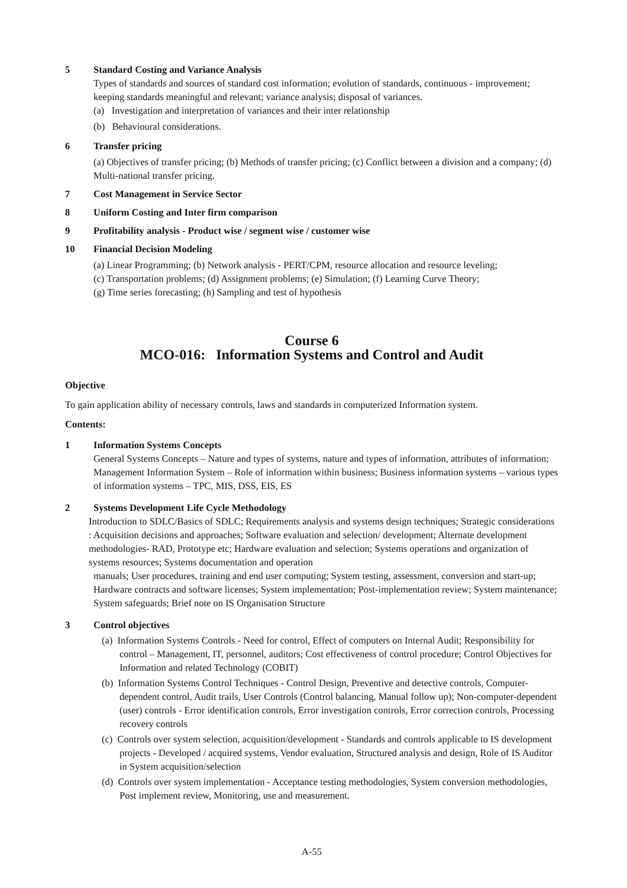5 Standard Costing and Variance Analysis
Types of standards and sources of standard cost information; evolution of standards, continuous - improvement; keeping standards meaningful and relevant; variance analysis; disposal of variances.
(a) Investigation and interpretation of variances and their inter relationship
(b) Behavioural considerations.
6 Transfer pricing
(a) Objectives of transfer pricing; (b) Methods of transfer pricing; (c) Conflict between a division and a company; (d) Multi-national transfer pricing.
7 Cost Management in Service Sector
8 Uniform Costing and Inter firm comparison
9 Profitability analysis - Product wise / segment wise / customer wise
10 Financial Decision Modeling
(a) Linear Programming; (b) Network analysis - PERT/CPM, resource allocation and resource leveling;
(c) Transportation problems; (d) Assignment problems; (e) Simulation; (f) Learning Curve Theory;
(g) Time series forecasting; (h) Sampling and test of hypothesis
Course 6
MCO-016: Information Systems and Control and Audit
Objective
To gain application ability of necessary controls, laws and standards in computerized Information system.
Contents:
1 Information Systems Concepts
General Systems Concepts – Nature and types of systems, nature and types of information, attributes of information; Management Information System – Role of information within business; Business information systems – various types of information systems – TPC, MIS, DSS, EIS, ES
2 Systems Development Life Cycle Methodology
Introduction to SDLC/Basics of SDLC; Requirements analysis and systems design techniques; Strategic considerations : Acquisition decisions and approaches; Software evaluation and selection/ development; Alternate development methodologies- RAD, Prototype etc; Hardware evaluation and selection; Systems operations and organization of systems resources; Systems documentation and operation
manuals; User procedures, training and end user computing; System testing, assessment, conversion and start-up; Hardware contracts and software licenses; System implementation; Post-implementation review; System maintenance; System safeguards; Brief note on IS Organisation Structure
3 Control objectives
(a) Information Systems Controls - Need for control, Effect of computers on Internal Audit; Responsibility for control – Management, IT, personnel, auditors; Cost effectiveness of control procedure; Control Objectives for Information and related Technology (COBIT)
(b) Information Systems Control Techniques - Control Design, Preventive and detective controls, Computer-dependent control, Audit trails, User Controls (Control balancing, Manual follow up); Non-computer-dependent (user) controls - Error identification controls, Error investigation controls, Error correction controls, Processing recovery controls
(c) Controls over system selection, acquisition/development - Standards and controls applicable to IS development projects - Developed / acquired systems, Vendor evaluation, Structured analysis and design, Role of IS Auditor in System acquisition/selection
(d) Controls over system implementation - Acceptance testing methodologies, System conversion methodologies, Post implement review, Monitoring, use and measurement.
A-55